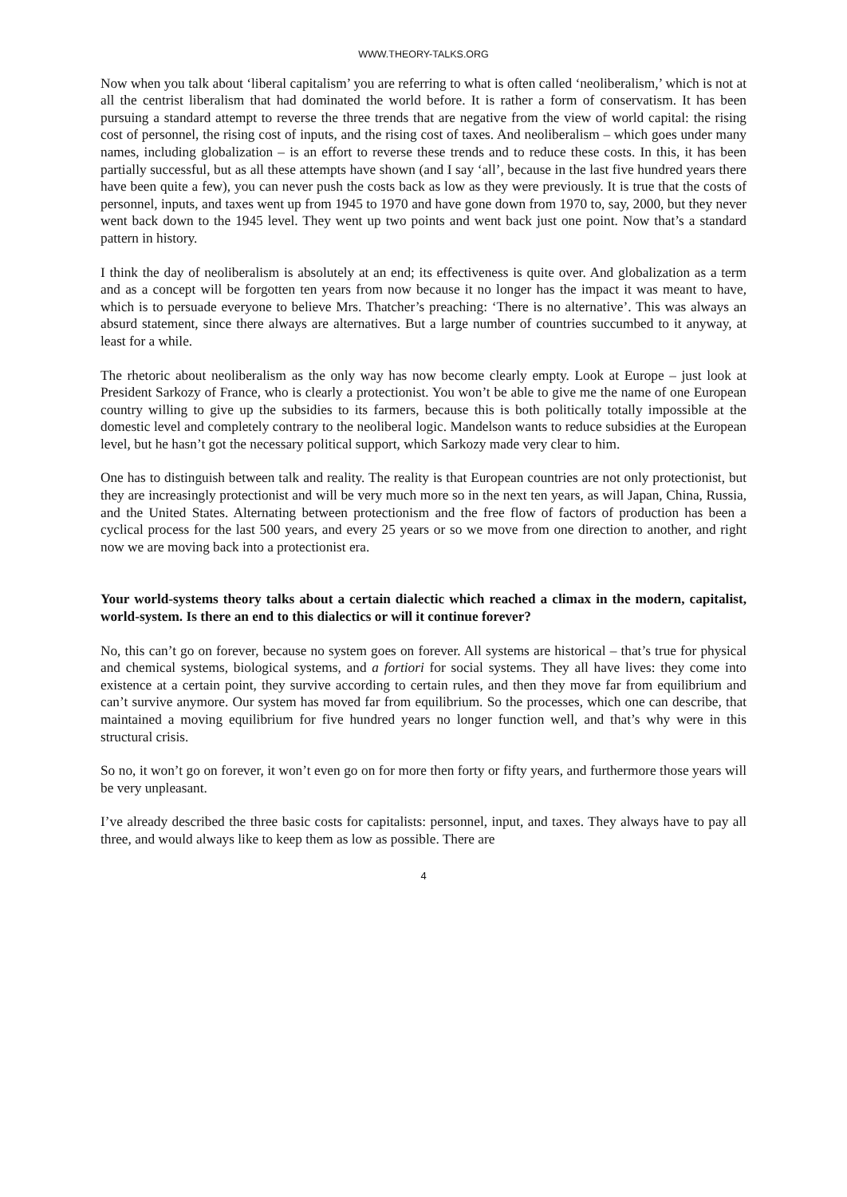WWW.THEORY-TALKS.ORG
Now when you talk about ‘liberal capitalism’ you are referring to what is often called ‘neoliberalism,’ which is not at all the centrist liberalism that had dominated the world before. It is rather a form of conservatism. It has been pursuing a standard attempt to reverse the three trends that are negative from the view of world capital: the rising cost of personnel, the rising cost of inputs, and the rising cost of taxes. And neoliberalism – which goes under many names, including globalization – is an effort to reverse these trends and to reduce these costs. In this, it has been partially successful, but as all these attempts have shown (and I say ‘all’, because in the last five hundred years there have been quite a few), you can never push the costs back as low as they were previously. It is true that the costs of personnel, inputs, and taxes went up from 1945 to 1970 and have gone down from 1970 to, say, 2000, but they never went back down to the 1945 level. They went up two points and went back just one point. Now that’s a standard pattern in history.
I think the day of neoliberalism is absolutely at an end; its effectiveness is quite over. And globalization as a term and as a concept will be forgotten ten years from now because it no longer has the impact it was meant to have, which is to persuade everyone to believe Mrs. Thatcher’s preaching: ‘There is no alternative’. This was always an absurd statement, since there always are alternatives. But a large number of countries succumbed to it anyway, at least for a while.
The rhetoric about neoliberalism as the only way has now become clearly empty. Look at Europe – just look at President Sarkozy of France, who is clearly a protectionist. You won’t be able to give me the name of one European country willing to give up the subsidies to its farmers, because this is both politically totally impossible at the domestic level and completely contrary to the neoliberal logic. Mandelson wants to reduce subsidies at the European level, but he hasn’t got the necessary political support, which Sarkozy made very clear to him.
One has to distinguish between talk and reality. The reality is that European countries are not only protectionist, but they are increasingly protectionist and will be very much more so in the next ten years, as will Japan, China, Russia, and the United States. Alternating between protectionism and the free flow of factors of production has been a cyclical process for the last 500 years, and every 25 years or so we move from one direction to another, and right now we are moving back into a protectionist era.
Your world-systems theory talks about a certain dialectic which reached a climax in the modern, capitalist, world-system. Is there an end to this dialectics or will it continue forever?
No, this can’t go on forever, because no system goes on forever. All systems are historical – that’s true for physical and chemical systems, biological systems, and a fortiori for social systems. They all have lives: they come into existence at a certain point, they survive according to certain rules, and then they move far from equilibrium and can’t survive anymore. Our system has moved far from equilibrium. So the processes, which one can describe, that maintained a moving equilibrium for five hundred years no longer function well, and that’s why were in this structural crisis.
So no, it won’t go on forever, it won’t even go on for more then forty or fifty years, and furthermore those years will be very unpleasant.
I’ve already described the three basic costs for capitalists: personnel, input, and taxes. They always have to pay all three, and would always like to keep them as low as possible. There are
4